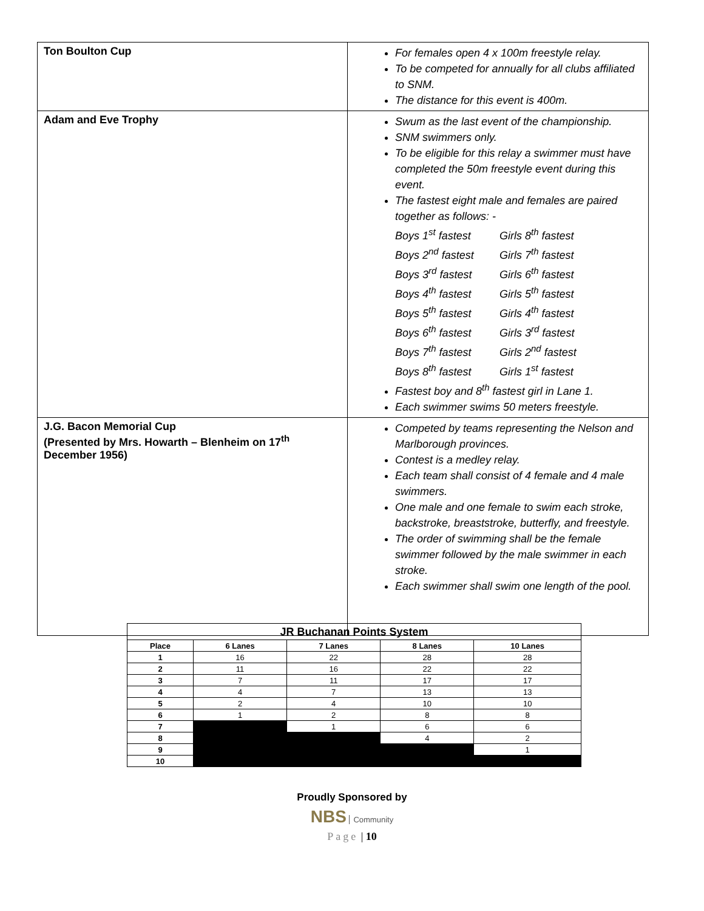| Ton Boulton Cup | For females open 4 x 100m freestyle relay. To be competed for annually for all clubs affiliated to SNM. The distance for this event is 400m. |
| Adam and Eve Trophy | Swum as the last event of the championship. SNM swimmers only. To be eligible for this relay a swimmer must have completed the 50m freestyle event during this event. The fastest eight male and females are paired together as follows: - Boys 1<sup>st</sup> fastest Girls 8<sup>th</sup> fastest Boys 2<sup>nd</sup> fastest Girls 7<sup>th</sup> fastest Boys 3<sup>rd</sup> fastest Girls 6<sup>th</sup> fastest Boys 4<sup>th</sup> fastest Girls 5<sup>th</sup> fastest Boys 5<sup>th</sup> fastest Girls 4<sup>th</sup> fastest Boys 6<sup>th</sup> fastest Girls 3<sup>rd</sup> fastest Boys 7<sup>th</sup> fastest Girls 2<sup>nd</sup> fastest Boys 8<sup>th</sup> fastest Girls 1<sup>st</sup> fastest Fastest boy and 8<sup>th</sup> fastest girl in Lane 1. Each swimmer swims 50 meters freestyle. |
| J.G. Bacon Memorial Cup (Presented by Mrs. Howarth – Blenheim on 17<sup>th</sup> December 1956) | Competed by teams representing the Nelson and Marlborough provinces. Contest is a medley relay. Each team shall consist of 4 female and 4 male swimmers. One male and one female to swim each stroke, backstroke, breaststroke, butterfly, and freestyle. The order of swimming shall be the female swimmer followed by the male swimmer in each stroke. Each swimmer shall swim one length of the pool. |
| JR Buchanan Points System | | | | |
| --- | --- | --- | --- | --- |
| Place | 6 Lanes | 7 Lanes | 8 Lanes | 10 Lanes |
| 1 | 16 | 22 | 28 | 28 |
| 2 | 11 | 16 | 22 | 22 |
| 3 | 7 | 11 | 17 | 17 |
| 4 | 4 | 7 | 13 | 13 |
| 5 | 2 | 4 | 10 | 10 |
| 6 | 1 | 2 | 8 | 8 |
| 7 | | 1 | 6 | 6 |
| 8 | | | 4 | 2 |
| 9 | | | | 1 |
| 10 | | | | |
Proudly Sponsored by
NBS Community
Page | 10